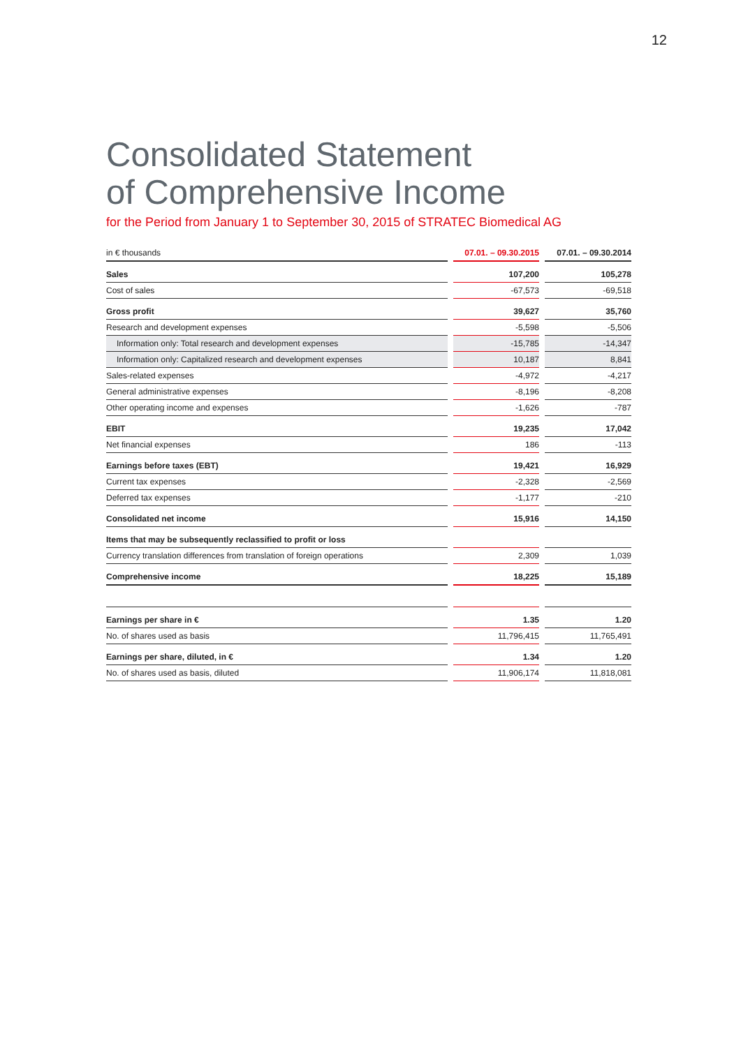12
Consolidated Statement
of Comprehensive Income
for the Period from January 1 to September 30, 2015 of STRATEC Biomedical AG
| in € thousands | | 07.01. – 09.30.2015 | | 07.01. – 09.30.2014 |
| Sales | | 107,200 | | 105,278 |
| Cost of sales | | -67,573 | | -69,518 |
| Gross profit | | 39,627 | | 35,760 |
| Research and development expenses | | -5,598 | | -5,506 |
| Information only: Total research and development expenses | | -15,785 | | -14,347 |
| Information only: Capitalized research and development expenses | | 10,187 | | 8,841 |
| Sales-related expenses | | -4,972 | | -4,217 |
| General administrative expenses | | -8,196 | | -8,208 |
| Other operating income and expenses | | -1,626 | | -787 |
| EBIT | | 19,235 | | 17,042 |
| Net financial expenses | | 186 | | -113 |
| Earnings before taxes (EBT) | | 19,421 | | 16,929 |
| Current tax expenses | | -2,328 | | -2,569 |
| Deferred tax expenses | | -1,177 | | -210 |
| Consolidated net income | | 15,916 | | 14,150 |
| Items that may be subsequently reclassified to profit or loss | | | | |
| Currency translation differences from translation of foreign operations | | 2,309 | | 1,039 |
| Comprehensive income | | 18,225 | | 15,189 |
| Earnings per share in € | | 1.35 | | 1.20 |
| No. of shares used as basis | | 11,796,415 | | 11,765,491 |
| Earnings per share, diluted, in € | | 1.34 | | 1.20 |
| No. of shares used as basis, diluted | | 11,906,174 | | 11,818,081 |